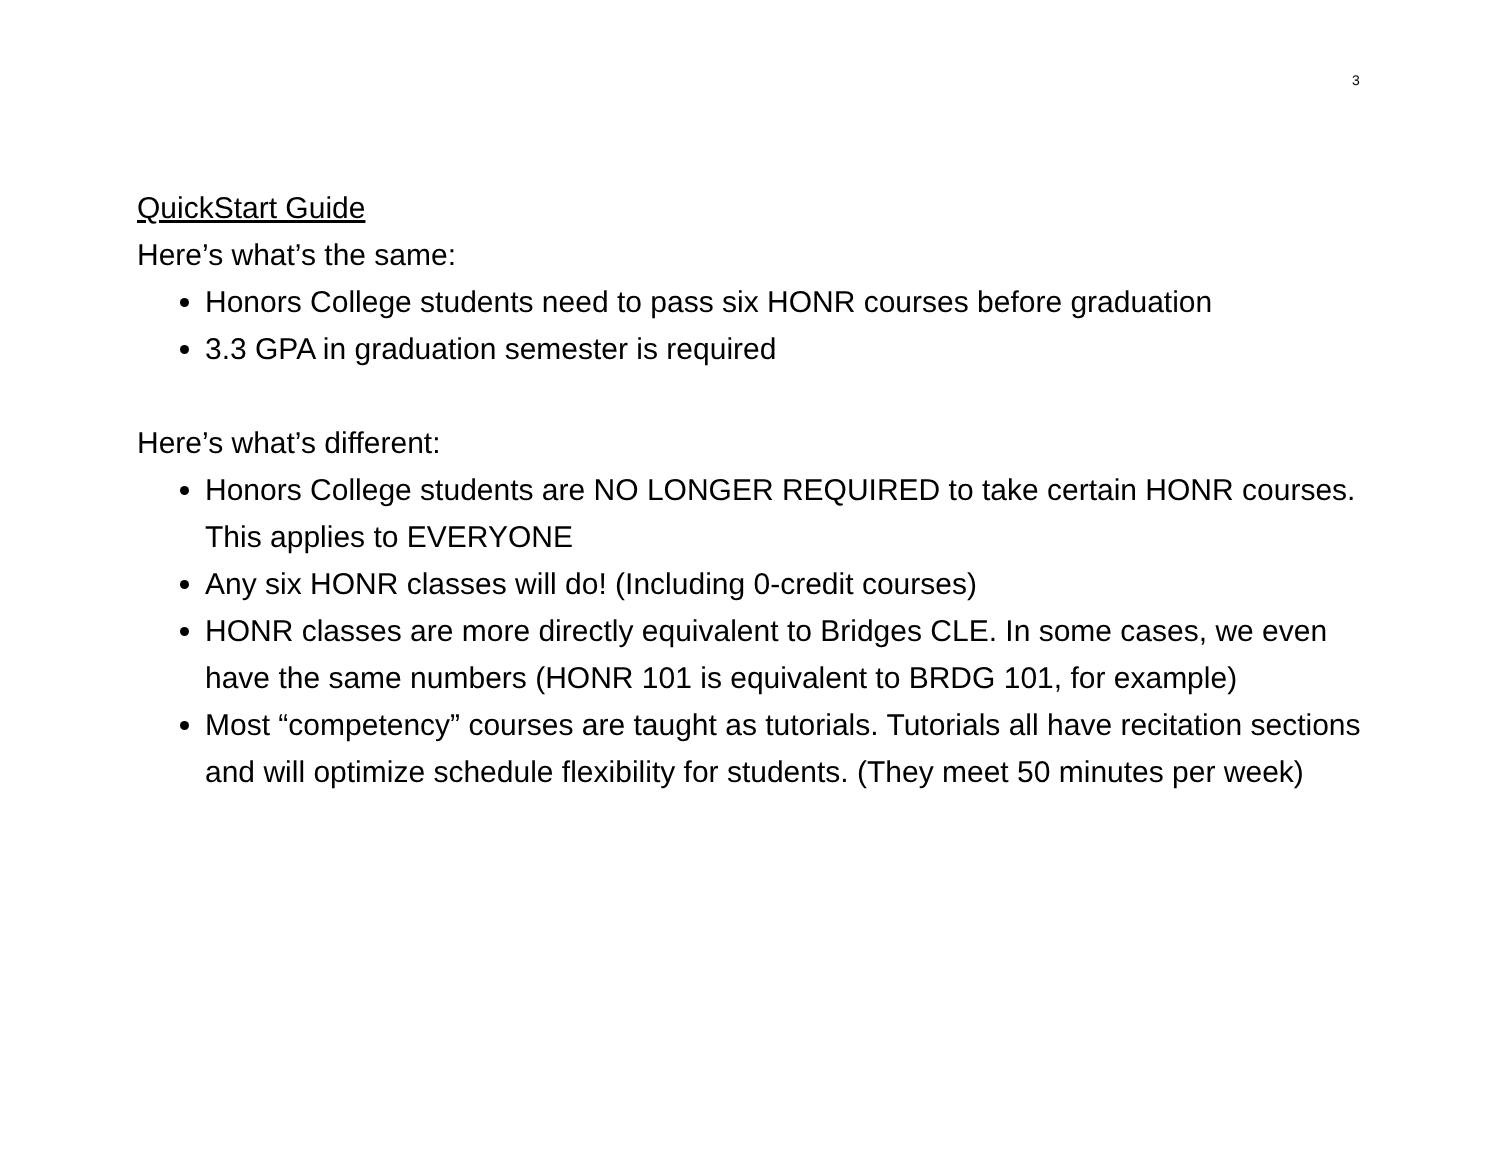3
QuickStart Guide
Here’s what’s the same:
Honors College students need to pass six HONR courses before graduation
3.3 GPA in graduation semester is required
Here’s what’s different:
Honors College students are NO LONGER REQUIRED to take certain HONR courses. This applies to EVERYONE
Any six HONR classes will do! (Including 0-credit courses)
HONR classes are more directly equivalent to Bridges CLE. In some cases, we even have the same numbers (HONR 101 is equivalent to BRDG 101, for example)
Most “competency” courses are taught as tutorials. Tutorials all have recitation sections and will optimize schedule flexibility for students. (They meet 50 minutes per week)